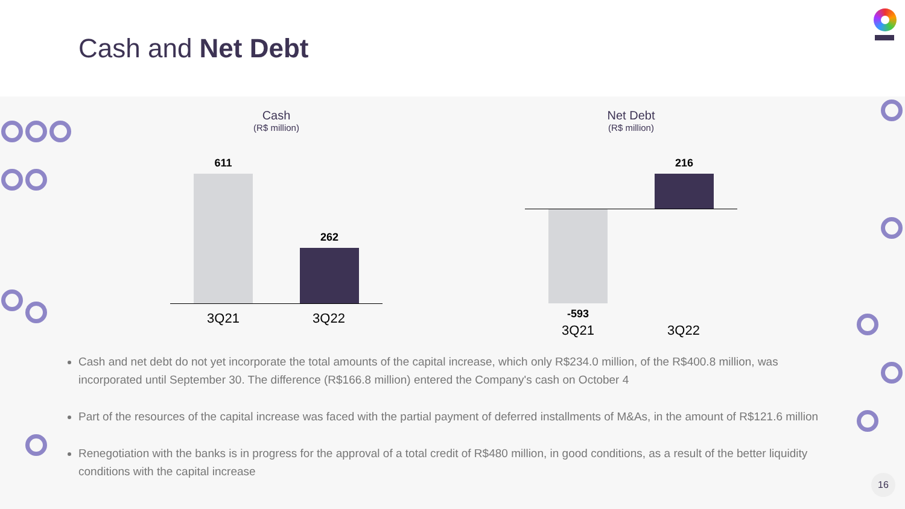Cash and Net Debt
Cash
(R$ million)
611
262
3Q21 3Q22
Net Debt
(R$ million)
216
-593
3Q21 3Q22
Cash and net debt do not yet incorporate the total amounts of the capital increase, which only R$234.0 million, of the R$400.8 million, was incorporated until September 30. The difference (R$166.8 million) entered the Company's cash on October 4
Part of the resources of the capital increase was faced with the partial payment of deferred installments of M&As, in the amount of R$121.6 million
Renegotiation with the banks is in progress for the approval of a total credit of R$480 million, in good conditions, as a result of the better liquidity conditions with the capital increase
16